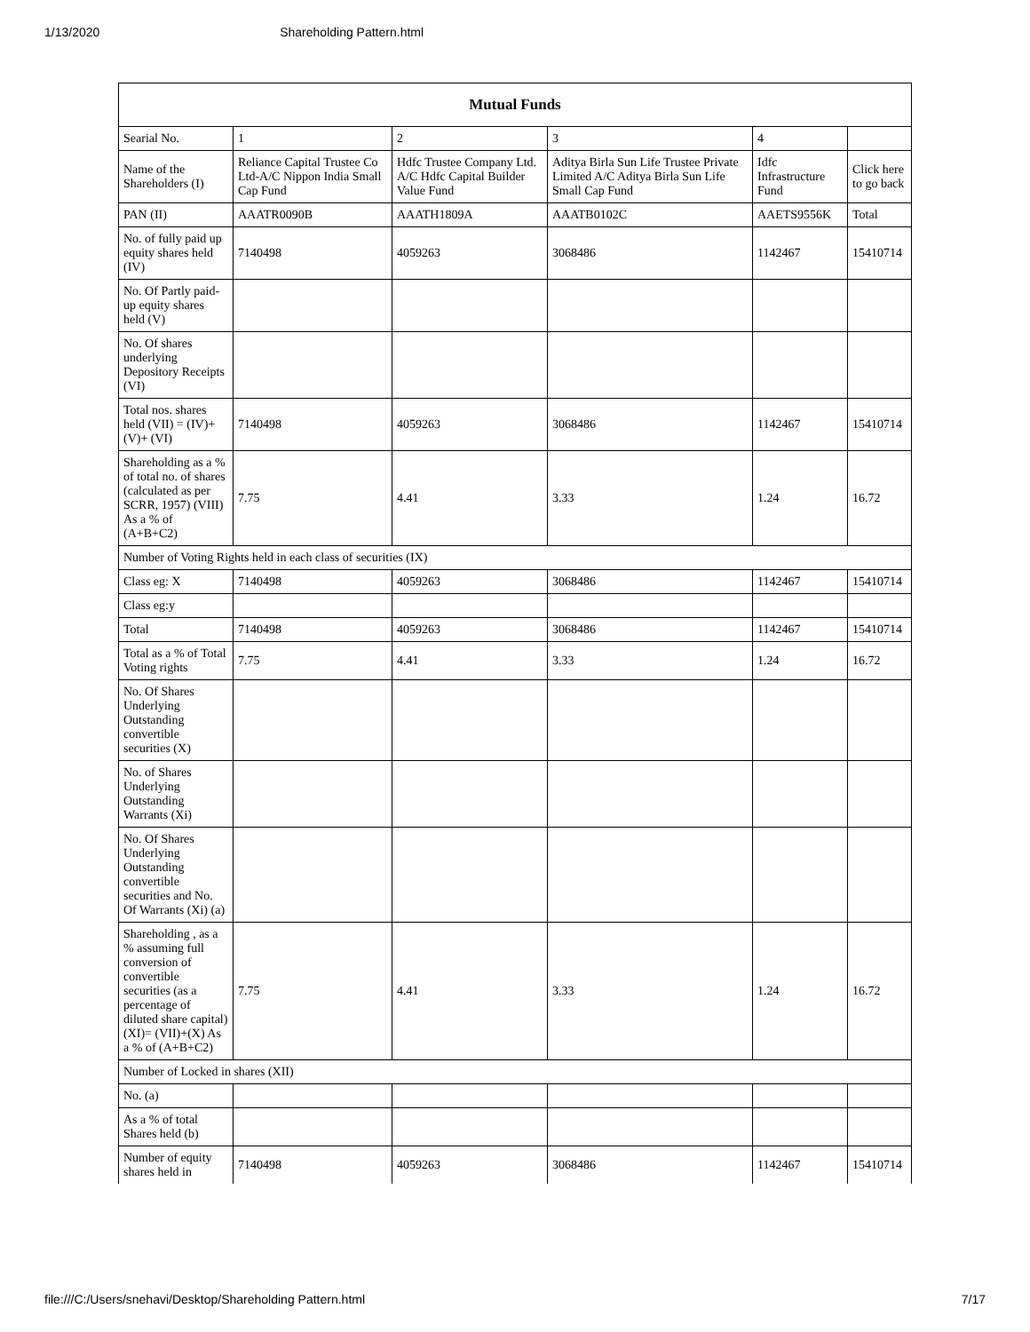1/13/2020 Shareholding Pattern.html
| Mutual Funds | | | | | |
| --- | --- | --- | --- | --- | --- |
| Searial No. | 1 | 2 | 3 | 4 | |
| Name of the Shareholders (I) | Reliance Capital Trustee Co Ltd-A/C Nippon India Small Cap Fund | Hdfc Trustee Company Ltd. A/C Hdfc Capital Builder Value Fund | Aditya Birla Sun Life Trustee Private Limited A/C Aditya Birla Sun Life Small Cap Fund | Idfc Infrastructure Fund | Click here to go back |
| PAN (II) | AAATR0090B | AAATH1809A | AAATB0102C | AAETS9556K | Total |
| No. of fully paid up equity shares held (IV) | 7140498 | 4059263 | 3068486 | 1142467 | 15410714 |
| No. Of Partly paid-up equity shares held (V) | | | | | |
| No. Of shares underlying Depository Receipts (VI) | | | | | |
| Total nos. shares held (VII) = (IV)+(V)+ (VI) | 7140498 | 4059263 | 3068486 | 1142467 | 15410714 |
| Shareholding as a % of total no. of shares (calculated as per SCRR, 1957) (VIII) As a % of (A+B+C2) | 7.75 | 4.41 | 3.33 | 1.24 | 16.72 |
| Number of Voting Rights held in each class of securities (IX) | | | | | |
| Class eg: X | 7140498 | 4059263 | 3068486 | 1142467 | 15410714 |
| Class eg:y | | | | | |
| Total | 7140498 | 4059263 | 3068486 | 1142467 | 15410714 |
| Total as a % of Total Voting rights | 7.75 | 4.41 | 3.33 | 1.24 | 16.72 |
| No. Of Shares Underlying Outstanding convertible securities (X) | | | | | |
| No. of Shares Underlying Outstanding Warrants (Xi) | | | | | |
| No. Of Shares Underlying Outstanding convertible securities and No. Of Warrants (Xi) (a) | | | | | |
| Shareholding , as a % assuming full conversion of convertible securities (as a percentage of diluted share capital) (XI)= (VII)+(X) As a % of (A+B+C2) | 7.75 | 4.41 | 3.33 | 1.24 | 16.72 |
| Number of Locked in shares (XII) | | | | | |
| No. (a) | | | | | |
| As a % of total Shares held (b) | | | | | |
| Number of equity shares held in | 7140498 | 4059263 | 3068486 | 1142467 | 15410714 |
file:///C:/Users/snehavi/Desktop/Shareholding Pattern.html 7/17